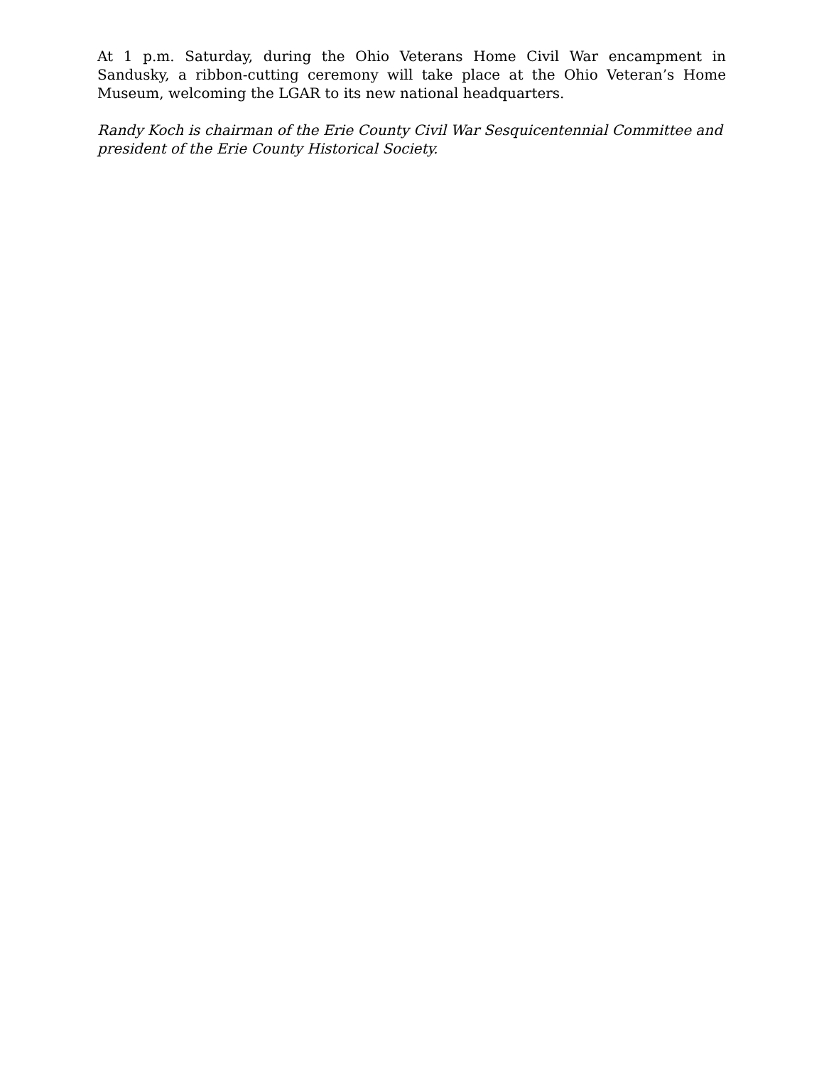At 1 p.m. Saturday, during the Ohio Veterans Home Civil War encampment in Sandusky, a ribbon-cutting ceremony will take place at the Ohio Veteran’s Home Museum, welcoming the LGAR to its new national headquarters.
Randy Koch is chairman of the Erie County Civil War Sesquicentennial Committee and president of the Erie County Historical Society.